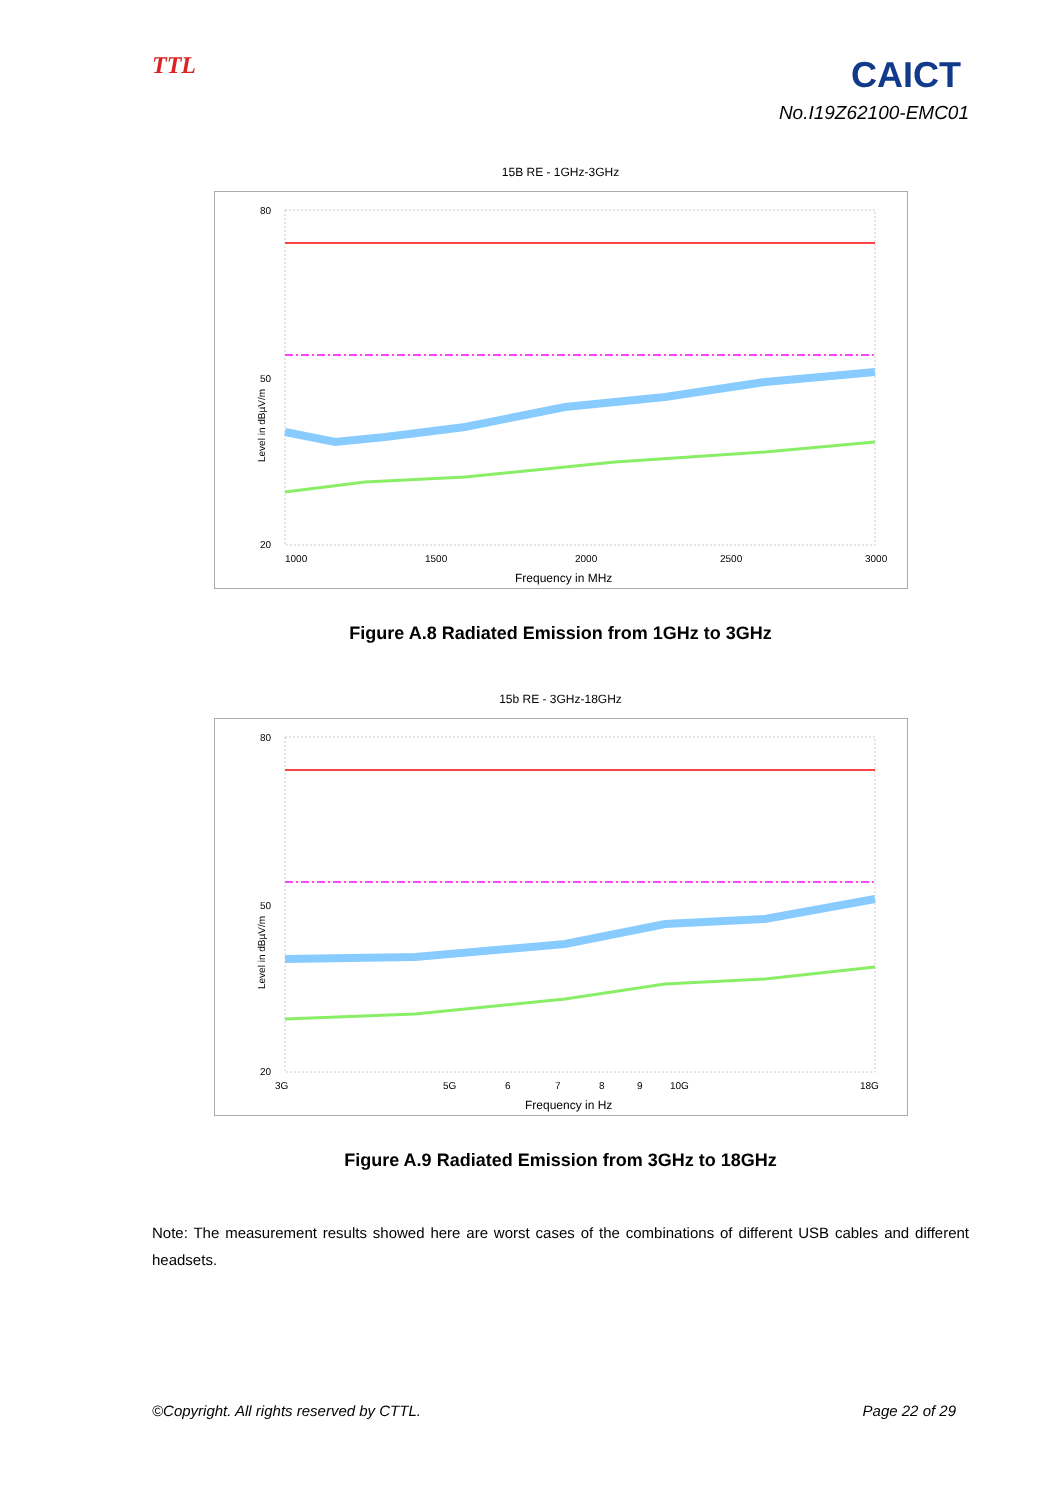TTL CAICT
No.I19Z62100-EMC01
15B RE - 1GHz-3GHz
1000
1500
2000
2500
3000
80
50
20
Frequency in MHz
Level in dBµV/m
Figure A.8 Radiated Emission from 1GHz to 3GHz
15b RE - 3GHz-18GHz
3G
5G
6
7
8
9
10G
18G
80
50
20
Frequency in Hz
Level in dBµV/m
Figure A.9 Radiated Emission from 3GHz to 18GHz
Note: The measurement results showed here are worst cases of the combinations of different USB cables and different headsets.
©Copyright. All rights reserved by CTTL. Page 22 of 29